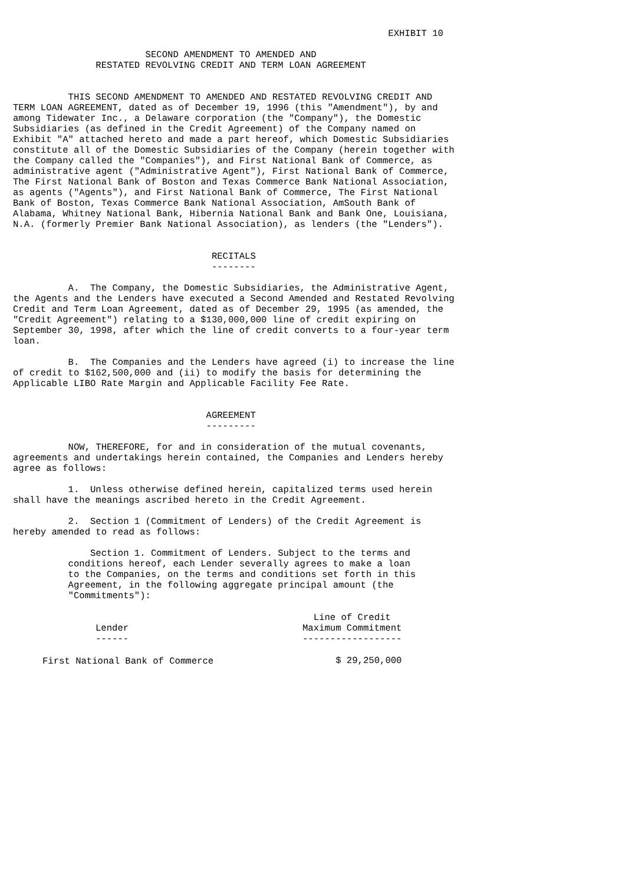EXHIBIT 10

                        SECOND AMENDMENT TO AMENDED AND
               RESTATED REVOLVING CREDIT AND TERM LOAN AGREEMENT


          THIS SECOND AMENDMENT TO AMENDED AND RESTATED REVOLVING CREDIT AND
TERM LOAN AGREEMENT, dated as of December 19, 1996 (this "Amendment"), by and
among Tidewater Inc., a Delaware corporation (the "Company"), the Domestic
Subsidiaries (as defined in the Credit Agreement) of the Company named on
Exhibit "A" attached hereto and made a part hereof, which Domestic Subsidiaries
constitute all of the Domestic Subsidiaries of the Company (herein together with
the Company called the "Companies"), and First National Bank of Commerce, as
administrative agent ("Administrative Agent"), First National Bank of Commerce,
The First National Bank of Boston and Texas Commerce Bank National Association,
as agents ("Agents"), and First National Bank of Commerce, The First National
Bank of Boston, Texas Commerce Bank National Association, AmSouth Bank of
Alabama, Whitney National Bank, Hibernia National Bank and Bank One, Louisiana,
N.A. (formerly Premier Bank National Association), as lenders (the "Lenders").


                                    RECITALS
                                    --------

          A.  The Company, the Domestic Subsidiaries, the Administrative Agent,
the Agents and the Lenders have executed a Second Amended and Restated Revolving
Credit and Term Loan Agreement, dated as of December 29, 1995 (as amended, the
"Credit Agreement") relating to a $130,000,000 line of credit expiring on
September 30, 1998, after which the line of credit converts to a four-year term
loan.

          B.  The Companies and the Lenders have agreed (i) to increase the line
of credit to $162,500,000 and (ii) to modify the basis for determining the
Applicable LIBO Rate Margin and Applicable Facility Fee Rate.


                                   AGREEMENT
                                   ---------

          NOW, THEREFORE, for and in consideration of the mutual covenants,
agreements and undertakings herein contained, the Companies and Lenders hereby
agree as follows:

          1.  Unless otherwise defined herein, capitalized terms used herein
shall have the meanings ascribed hereto in the Credit Agreement.

          2.  Section 1 (Commitment of Lenders) of the Credit Agreement is
hereby amended to read as follows:

              Section 1. Commitment of Lenders. Subject to the terms and
          conditions hereof, each Lender severally agrees to make a loan
          to the Companies, on the terms and conditions set forth in this
          Agreement, in the following aggregate principal amount (the
          "Commitments"):
| Lender ------ | Line of Credit Maximum Commitment ------------------ |
| --- | --- |
| First National Bank of Commerce | $ 29,250,000 |